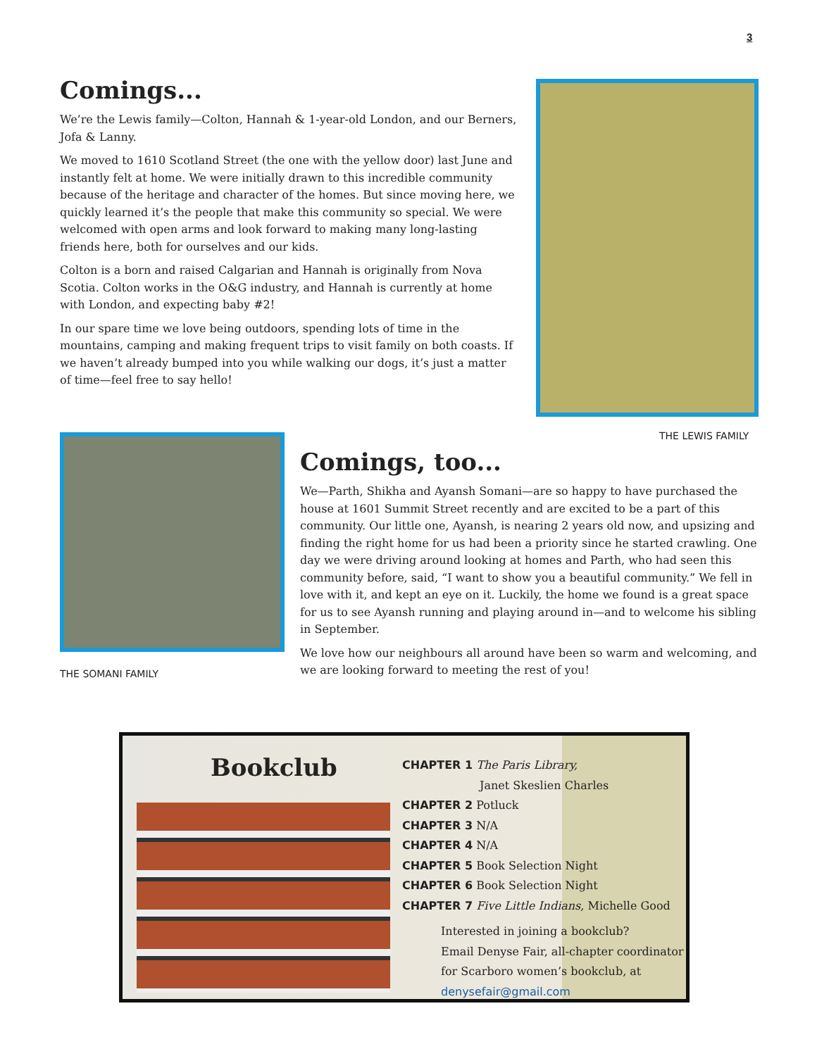3
Comings...
We’re the Lewis family—Colton, Hannah & 1-year-old London, and our Berners, Jofa & Lanny.
We moved to 1610 Scotland Street (the one with the yellow door) last June and instantly felt at home. We were initially drawn to this incredible community because of the heritage and character of the homes. But since moving here, we quickly learned it’s the people that make this community so special. We were welcomed with open arms and look forward to making many long-lasting friends here, both for ourselves and our kids.
Colton is a born and raised Calgarian and Hannah is originally from Nova Scotia. Colton works in the O&G industry, and Hannah is currently at home with London, and expecting baby #2!
In our spare time we love being outdoors, spending lots of time in the mountains, camping and making frequent trips to visit family on both coasts. If we haven’t already bumped into you while walking our dogs, it’s just a matter of time—feel free to say hello!
THE LEWIS FAMILY
THE SOMANI FAMILY
Comings, too...
We—Parth, Shikha and Ayansh Somani—are so happy to have purchased the house at 1601 Summit Street recently and are excited to be a part of this community. Our little one, Ayansh, is nearing 2 years old now, and upsizing and finding the right home for us had been a priority since he started crawling. One day we were driving around looking at homes and Parth, who had seen this community before, said, “I want to show you a beautiful community.” We fell in love with it, and kept an eye on it. Luckily, the home we found is a great space for us to see Ayansh running and playing around in—and to welcome his sibling in September.
We love how our neighbours all around have been so warm and welcoming, and we are looking forward to meeting the rest of you!
Bookclub
CHAPTER 1 The Paris Library,
Janet Skeslien Charles
CHAPTER 2 Potluck
CHAPTER 3 N/A
CHAPTER 4 N/A
CHAPTER 5 Book Selection Night
CHAPTER 6 Book Selection Night
CHAPTER 7 Five Little Indians, Michelle Good
Interested in joining a bookclub?
Email Denyse Fair, all-chapter coordinator
for Scarboro women’s bookclub, at
denysefair@gmail.com